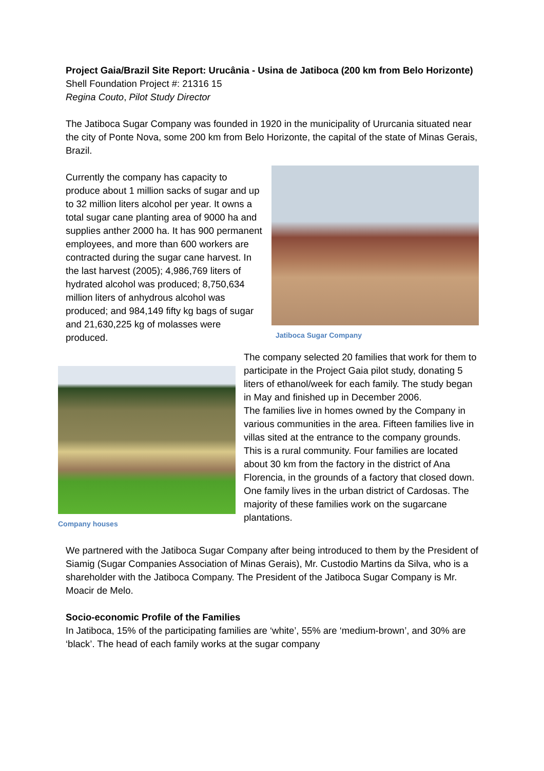Project Gaia/Brazil Site Report: Urucânia - Usina de Jatiboca (200 km from Belo Horizonte)
Shell Foundation Project #: 21316 15
Regina Couto, Pilot Study Director
The Jatiboca Sugar Company was founded in 1920 in the municipality of Ururcania situated near the city of Ponte Nova, some 200 km from Belo Horizonte, the capital of the state of Minas Gerais, Brazil.
Currently the company has capacity to produce about 1 million sacks of sugar and up to 32 million liters alcohol per year. It owns a total sugar cane planting area of 9000 ha and supplies anther 2000 ha. It has 900 permanent employees, and more than 600 workers are contracted during the sugar cane harvest. In the last harvest (2005); 4,986,769 liters of hydrated alcohol was produced; 8,750,634 million liters of anhydrous alcohol was produced; and 984,149 fifty kg bags of sugar and 21,630,225 kg of molasses were produced.
Jatiboca Sugar Company
Company houses
The company selected 20 families that work for them to participate in the Project Gaia pilot study, donating 5 liters of ethanol/week for each family. The study began in May and finished up in December 2006.
The families live in homes owned by the Company in various communities in the area. Fifteen families live in villas sited at the entrance to the company grounds. This is a rural community. Four families are located about 30 km from the factory in the district of Ana Florencia, in the grounds of a factory that closed down. One family lives in the urban district of Cardosas. The majority of these families work on the sugarcane plantations.
We partnered with the Jatiboca Sugar Company after being introduced to them by the President of Siamig (Sugar Companies Association of Minas Gerais), Mr. Custodio Martins da Silva, who is a shareholder with the Jatiboca Company. The President of the Jatiboca Sugar Company is Mr. Moacir de Melo.
Socio-economic Profile of the Families
In Jatiboca, 15% of the participating families are ‘white’, 55% are ‘medium-brown’, and 30% are ‘black’. The head of each family works at the sugar company